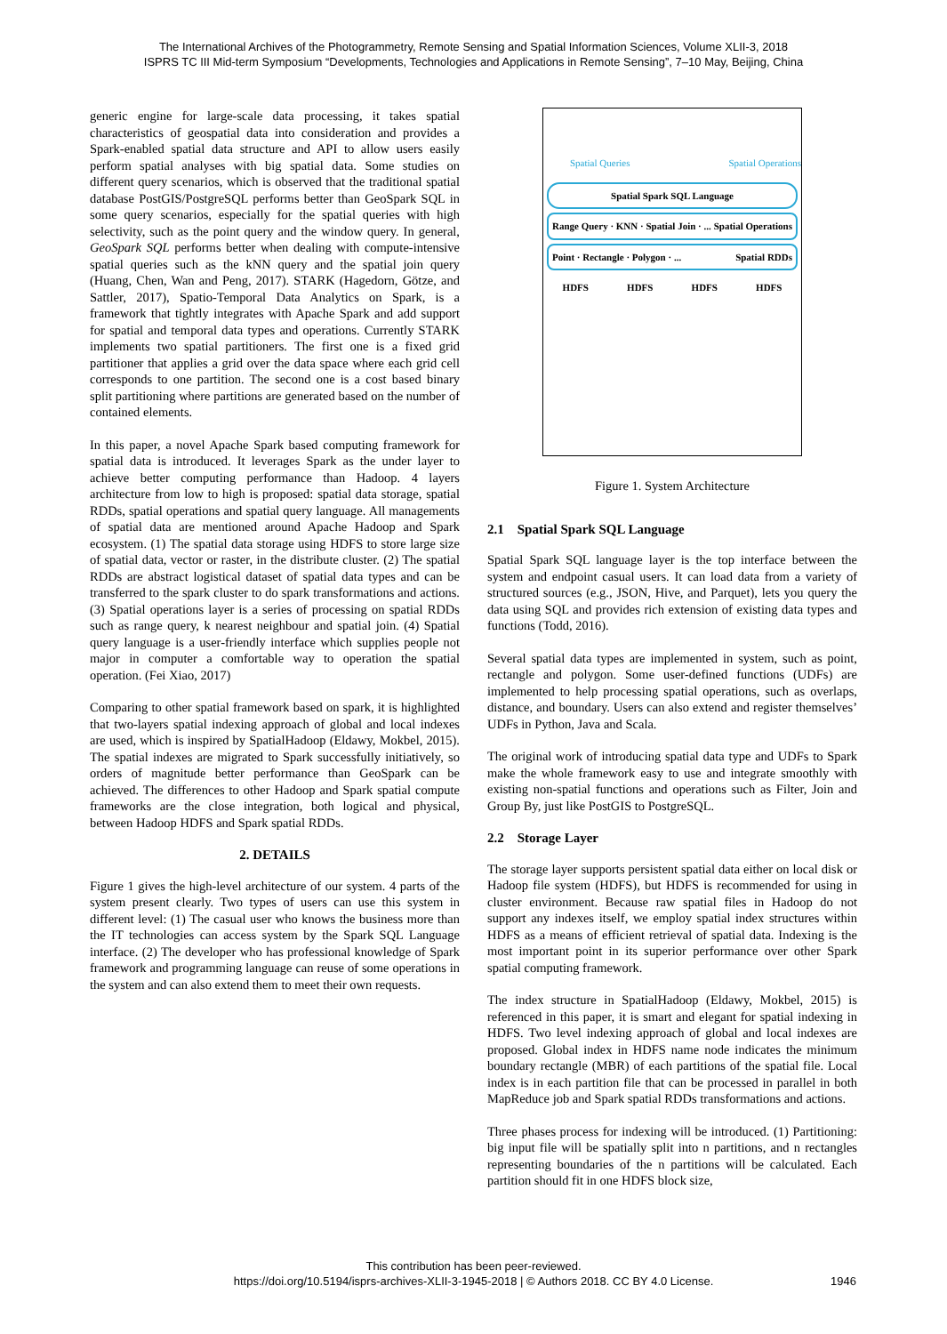The International Archives of the Photogrammetry, Remote Sensing and Spatial Information Sciences, Volume XLII-3, 2018
ISPRS TC III Mid-term Symposium “Developments, Technologies and Applications in Remote Sensing”, 7–10 May, Beijing, China
generic engine for large-scale data processing, it takes spatial characteristics of geospatial data into consideration and provides a Spark-enabled spatial data structure and API to allow users easily perform spatial analyses with big spatial data. Some studies on different query scenarios, which is observed that the traditional spatial database PostGIS/PostgreSQL performs better than GeoSpark SQL in some query scenarios, especially for the spatial queries with high selectivity, such as the point query and the window query. In general, GeoSpark SQL performs better when dealing with compute-intensive spatial queries such as the kNN query and the spatial join query (Huang, Chen, Wan and Peng, 2017). STARK (Hagedorn, Götze, and Sattler, 2017), Spatio-Temporal Data Analytics on Spark, is a framework that tightly integrates with Apache Spark and add support for spatial and temporal data types and operations. Currently STARK implements two spatial partitioners. The first one is a fixed grid partitioner that applies a grid over the data space where each grid cell corresponds to one partition. The second one is a cost based binary split partitioning where partitions are generated based on the number of contained elements.
In this paper, a novel Apache Spark based computing framework for spatial data is introduced. It leverages Spark as the under layer to achieve better computing performance than Hadoop. 4 layers architecture from low to high is proposed: spatial data storage, spatial RDDs, spatial operations and spatial query language. All managements of spatial data are mentioned around Apache Hadoop and Spark ecosystem. (1) The spatial data storage using HDFS to store large size of spatial data, vector or raster, in the distribute cluster. (2) The spatial RDDs are abstract logistical dataset of spatial data types and can be transferred to the spark cluster to do spark transformations and actions. (3) Spatial operations layer is a series of processing on spatial RDDs such as range query, k nearest neighbour and spatial join. (4) Spatial query language is a user-friendly interface which supplies people not major in computer a comfortable way to operation the spatial operation. (Fei Xiao, 2017)
Comparing to other spatial framework based on spark, it is highlighted that two-layers spatial indexing approach of global and local indexes are used, which is inspired by SpatialHadoop (Eldawy, Mokbel, 2015). The spatial indexes are migrated to Spark successfully initiatively, so orders of magnitude better performance than GeoSpark can be achieved. The differences to other Hadoop and Spark spatial compute frameworks are the close integration, both logical and physical, between Hadoop HDFS and Spark spatial RDDs.
2. DETAILS
Figure 1 gives the high-level architecture of our system. 4 parts of the system present clearly. Two types of users can use this system in different level: (1) The casual user who knows the business more than the IT technologies can access system by the Spark SQL Language interface. (2) The developer who has professional knowledge of Spark framework and programming language can reuse of some operations in the system and can also extend them to meet their own requests.
Spatial Queries Spatial Operations
Spatial Spark SQL Language
Range Query · KNN · Spatial Join · ... Spatial Operations
Point · Rectangle · Polygon · ... Spatial RDDs
HDFS HDFS HDFS HDFS
Figure 1. System Architecture
2.1 Spatial Spark SQL Language
Spatial Spark SQL language layer is the top interface between the system and endpoint casual users. It can load data from a variety of structured sources (e.g., JSON, Hive, and Parquet), lets you query the data using SQL and provides rich extension of existing data types and functions (Todd, 2016).
Several spatial data types are implemented in system, such as point, rectangle and polygon. Some user-defined functions (UDFs) are implemented to help processing spatial operations, such as overlaps, distance, and boundary. Users can also extend and register themselves’ UDFs in Python, Java and Scala.
The original work of introducing spatial data type and UDFs to Spark make the whole framework easy to use and integrate smoothly with existing non-spatial functions and operations such as Filter, Join and Group By, just like PostGIS to PostgreSQL.
2.2 Storage Layer
The storage layer supports persistent spatial data either on local disk or Hadoop file system (HDFS), but HDFS is recommended for using in cluster environment. Because raw spatial files in Hadoop do not support any indexes itself, we employ spatial index structures within HDFS as a means of efficient retrieval of spatial data. Indexing is the most important point in its superior performance over other Spark spatial computing framework.
The index structure in SpatialHadoop (Eldawy, Mokbel, 2015) is referenced in this paper, it is smart and elegant for spatial indexing in HDFS. Two level indexing approach of global and local indexes are proposed. Global index in HDFS name node indicates the minimum boundary rectangle (MBR) of each partitions of the spatial file. Local index is in each partition file that can be processed in parallel in both MapReduce job and Spark spatial RDDs transformations and actions.
Three phases process for indexing will be introduced. (1) Partitioning: big input file will be spatially split into n partitions, and n rectangles representing boundaries of the n partitions will be calculated. Each partition should fit in one HDFS block size,
This contribution has been peer-reviewed.
https://doi.org/10.5194/isprs-archives-XLII-3-1945-2018 | © Authors 2018. CC BY 4.0 License. 1946